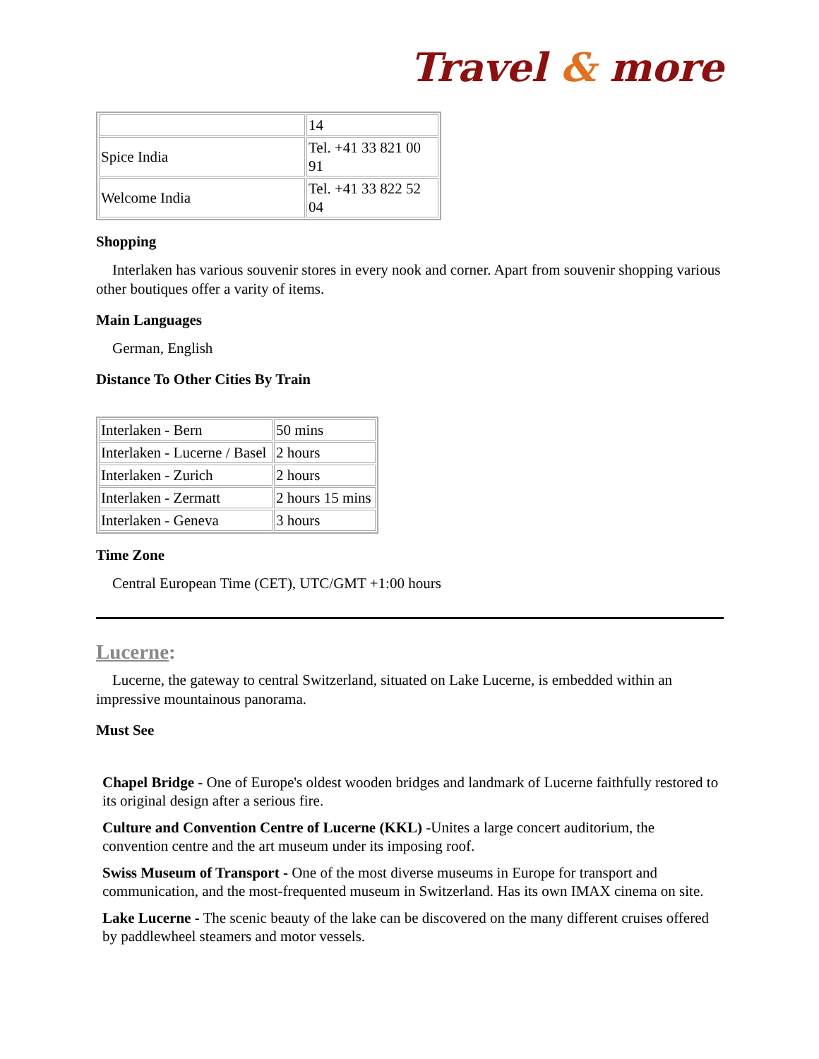Travel & more
| | 14 |
| Spice India | Tel. +41 33 821 00 91 |
| Welcome India | Tel. +41 33 822 52 04 |
Shopping
Interlaken has various souvenir stores in every nook and corner. Apart from souvenir shopping various other boutiques offer a varity of items.
Main Languages
German, English
Distance To Other Cities By Train
| Interlaken - Bern | 50 mins |
| Interlaken - Lucerne / Basel | 2 hours |
| Interlaken - Zurich | 2 hours |
| Interlaken - Zermatt | 2 hours 15 mins |
| Interlaken - Geneva | 3 hours |
Time Zone
Central European Time (CET), UTC/GMT +1:00 hours
Lucerne:
Lucerne, the gateway to central Switzerland, situated on Lake Lucerne, is embedded within an impressive mountainous panorama.
Must See
Chapel Bridge - One of Europe's oldest wooden bridges and landmark of Lucerne faithfully restored to its original design after a serious fire.
Culture and Convention Centre of Lucerne (KKL) -Unites a large concert auditorium, the convention centre and the art museum under its imposing roof.
Swiss Museum of Transport - One of the most diverse museums in Europe for transport and communication, and the most-frequented museum in Switzerland. Has its own IMAX cinema on site.
Lake Lucerne - The scenic beauty of the lake can be discovered on the many different cruises offered by paddlewheel steamers and motor vessels.